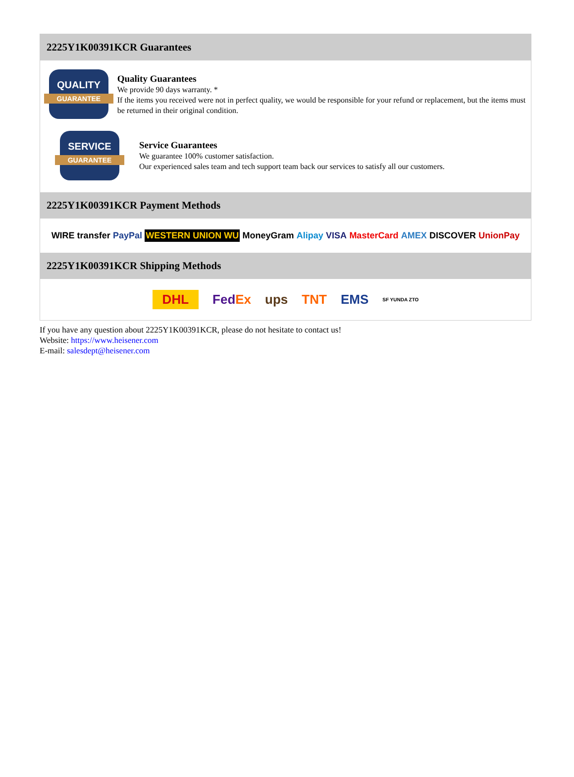2225Y1K00391KCR Guarantees
QUALITY
GUARANTEE
Quality Guarantees
We provide 90 days warranty. *
If the items you received were not in perfect quality, we would be responsible for your refund or replacement, but the items must be returned in their original condition.
SERVICE
GUARANTEE
Service Guarantees
We guarantee 100% customer satisfaction.
Our experienced sales team and tech support team back our services to satisfy all our customers.
2225Y1K00391KCR Payment Methods
WIRE transfer PayPal WESTERN UNION WU MoneyGram Alipay VISA MasterCard AMEX DISCOVER UnionPay
2225Y1K00391KCR Shipping Methods
DHL FedEx ups TNT EMS SF YUNDA ZTO
If you have any question about 2225Y1K00391KCR, please do not hesitate to contact us!
Website: https://www.heisener.com
E-mail: salesdept@heisener.com